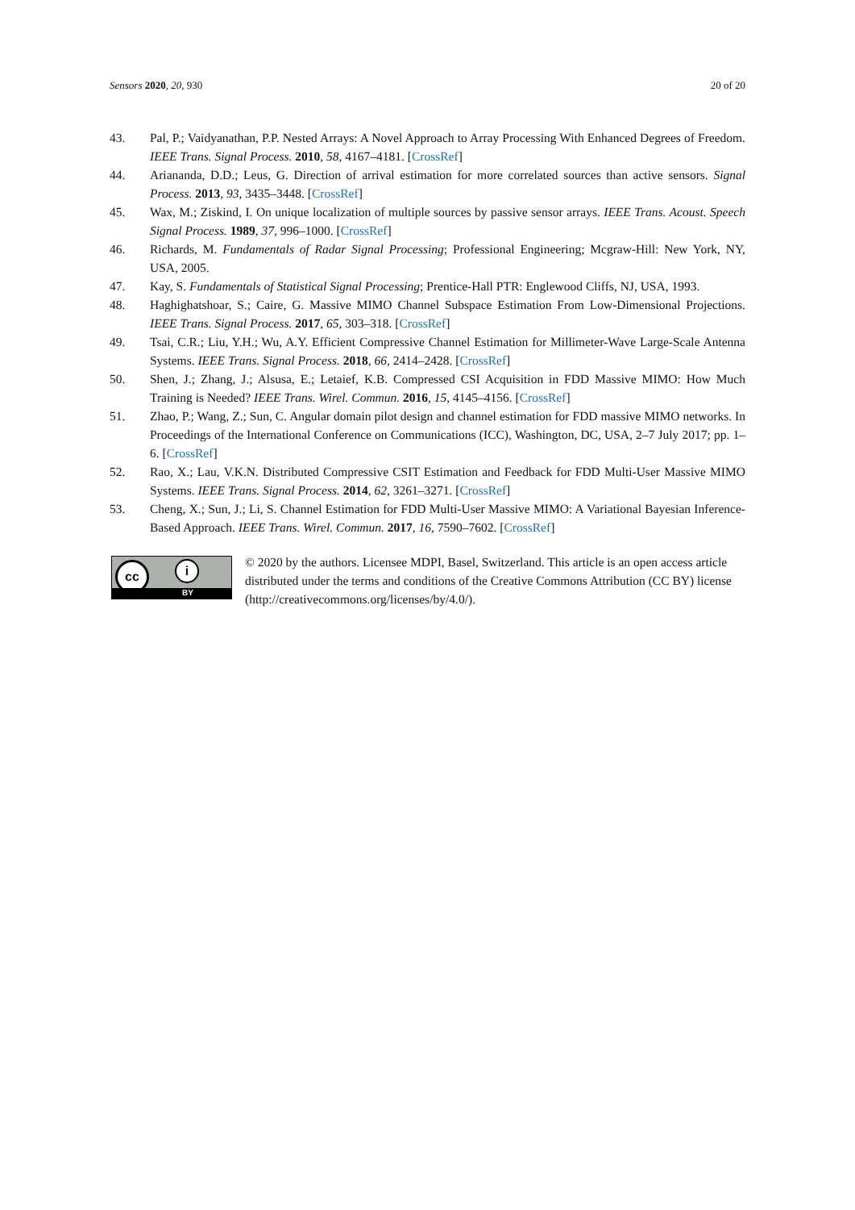Sensors 2020, 20, 930 20 of 20
43. Pal, P.; Vaidyanathan, P.P. Nested Arrays: A Novel Approach to Array Processing With Enhanced Degrees of Freedom. IEEE Trans. Signal Process. 2010, 58, 4167–4181. [CrossRef]
44. Ariananda, D.D.; Leus, G. Direction of arrival estimation for more correlated sources than active sensors. Signal Process. 2013, 93, 3435–3448. [CrossRef]
45. Wax, M.; Ziskind, I. On unique localization of multiple sources by passive sensor arrays. IEEE Trans. Acoust. Speech Signal Process. 1989, 37, 996–1000. [CrossRef]
46. Richards, M. Fundamentals of Radar Signal Processing; Professional Engineering; Mcgraw-Hill: New York, NY, USA, 2005.
47. Kay, S. Fundamentals of Statistical Signal Processing; Prentice-Hall PTR: Englewood Cliffs, NJ, USA, 1993.
48. Haghighatshoar, S.; Caire, G. Massive MIMO Channel Subspace Estimation From Low-Dimensional Projections. IEEE Trans. Signal Process. 2017, 65, 303–318. [CrossRef]
49. Tsai, C.R.; Liu, Y.H.; Wu, A.Y. Efficient Compressive Channel Estimation for Millimeter-Wave Large-Scale Antenna Systems. IEEE Trans. Signal Process. 2018, 66, 2414–2428. [CrossRef]
50. Shen, J.; Zhang, J.; Alsusa, E.; Letaief, K.B. Compressed CSI Acquisition in FDD Massive MIMO: How Much Training is Needed? IEEE Trans. Wirel. Commun. 2016, 15, 4145–4156. [CrossRef]
51. Zhao, P.; Wang, Z.; Sun, C. Angular domain pilot design and channel estimation for FDD massive MIMO networks. In Proceedings of the International Conference on Communications (ICC), Washington, DC, USA, 2–7 July 2017; pp. 1–6. [CrossRef]
52. Rao, X.; Lau, V.K.N. Distributed Compressive CSIT Estimation and Feedback for FDD Multi-User Massive MIMO Systems. IEEE Trans. Signal Process. 2014, 62, 3261–3271. [CrossRef]
53. Cheng, X.; Sun, J.; Li, S. Channel Estimation for FDD Multi-User Massive MIMO: A Variational Bayesian Inference-Based Approach. IEEE Trans. Wirel. Commun. 2017, 16, 7590–7602. [CrossRef]
cc i
BY
© 2020 by the authors. Licensee MDPI, Basel, Switzerland. This article is an open access article distributed under the terms and conditions of the Creative Commons Attribution (CC BY) license (http://creativecommons.org/licenses/by/4.0/).